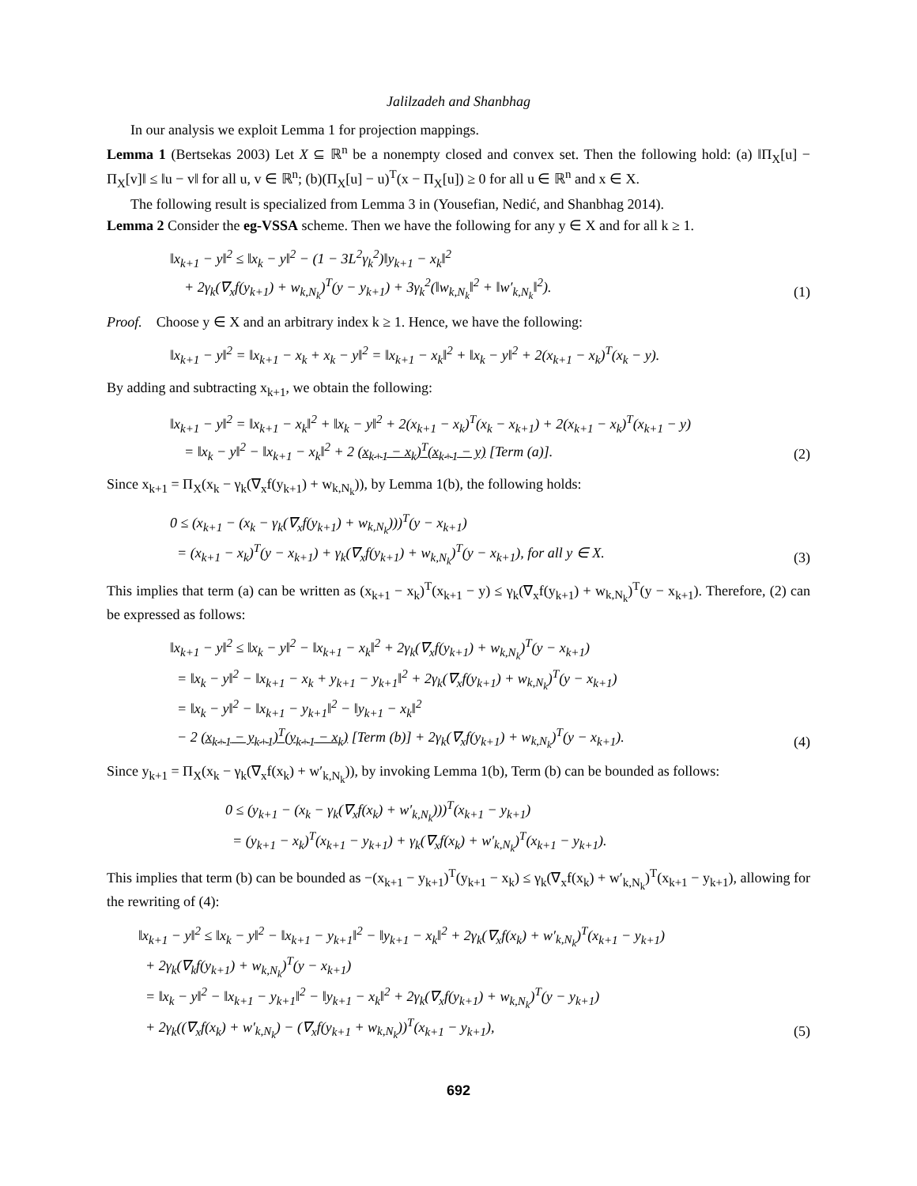Jalilzadeh and Shanbhag
In our analysis we exploit Lemma 1 for projection mappings.
Lemma 1 (Bertsekas 2003) Let X ⊆ ℝ<sup>n</sup> be a nonempty closed and convex set. Then the following hold: (a) ‖Π<sub>X</sub>[u] − Π<sub>X</sub>[v]‖ ≤ ‖u − v‖ for all u, v ∈ ℝ<sup>n</sup>; (b)(Π<sub>X</sub>[u] − u)<sup>T</sup>(x − Π<sub>X</sub>[u]) ≥ 0 for all u ∈ ℝ<sup>n</sup> and x ∈ X.
The following result is specialized from Lemma 3 in (Yousefian, Nedić, and Shanbhag 2014).
Lemma 2 Consider the eg-VSSA scheme. Then we have the following for any y ∈ X and for all k ≥ 1.
‖x<sub>k+1</sub> − y‖<sup>2</sup> ≤ ‖x<sub>k</sub> − y‖<sup>2</sup> − (1 − 3L<sup>2</sup>γ<sub>k</sub><sup>2</sup>)‖y<sub>k+1</sub> − x<sub>k</sub>‖<sup>2</sup>
+ 2γ<sub>k</sub>(∇<sub>x</sub>f(y<sub>k+1</sub>) + w<sub>k,N<sub>k</sub></sub>)<sup>T</sup>(y − y<sub>k+1</sub>) + 3γ<sub>k</sub><sup>2</sup>(‖w<sub>k,N<sub>k</sub></sub>‖<sup>2</sup> + ‖w′<sub>k,N<sub>k</sub></sub>‖<sup>2</sup>).
(1)
Proof. Choose y ∈ X and an arbitrary index k ≥ 1. Hence, we have the following:
‖x<sub>k+1</sub> − y‖<sup>2</sup> = ‖x<sub>k+1</sub> − x<sub>k</sub> + x<sub>k</sub> − y‖<sup>2</sup> = ‖x<sub>k+1</sub> − x<sub>k</sub>‖<sup>2</sup> + ‖x<sub>k</sub> − y‖<sup>2</sup> + 2(x<sub>k+1</sub> − x<sub>k</sub>)<sup>T</sup>(x<sub>k</sub> − y).
By adding and subtracting x<sub>k+1</sub>, we obtain the following:
‖x<sub>k+1</sub> − y‖<sup>2</sup> = ‖x<sub>k+1</sub> − x<sub>k</sub>‖<sup>2</sup> + ‖x<sub>k</sub> − y‖<sup>2</sup> + 2(x<sub>k+1</sub> − x<sub>k</sub>)<sup>T</sup>(x<sub>k</sub> − x<sub>k+1</sub>) + 2(x<sub>k+1</sub> − x<sub>k</sub>)<sup>T</sup>(x<sub>k+1</sub> − y)
= ‖x<sub>k</sub> − y‖<sup>2</sup> − ‖x<sub>k+1</sub> − x<sub>k</sub>‖<sup>2</sup> + 2 (x<sub>k+1</sub> − x<sub>k</sub>)<sup>T</sup>(x<sub>k+1</sub> − y) [Term (a)].
(2)
Since x<sub>k+1</sub> = Π<sub>X</sub>(x<sub>k</sub> − γ<sub>k</sub>(∇<sub>x</sub>f(y<sub>k+1</sub>) + w<sub>k,N<sub>k</sub></sub>)), by Lemma 1(b), the following holds:
0 ≤ (x<sub>k+1</sub> − (x<sub>k</sub> − γ<sub>k</sub>(∇<sub>x</sub>f(y<sub>k+1</sub>) + w<sub>k,N<sub>k</sub></sub>)))<sup>T</sup>(y − x<sub>k+1</sub>)
= (x<sub>k+1</sub> − x<sub>k</sub>)<sup>T</sup>(y − x<sub>k+1</sub>) + γ<sub>k</sub>(∇<sub>x</sub>f(y<sub>k+1</sub>) + w<sub>k,N<sub>k</sub></sub>)<sup>T</sup>(y − x<sub>k+1</sub>), for all y ∈ X.
(3)
This implies that term (a) can be written as (x<sub>k+1</sub> − x<sub>k</sub>)<sup>T</sup>(x<sub>k+1</sub> − y) ≤ γ<sub>k</sub>(∇<sub>x</sub>f(y<sub>k+1</sub>) + w<sub>k,N<sub>k</sub></sub>)<sup>T</sup>(y − x<sub>k+1</sub>). Therefore, (2) can be expressed as follows:
‖x<sub>k+1</sub> − y‖<sup>2</sup> ≤ ‖x<sub>k</sub> − y‖<sup>2</sup> − ‖x<sub>k+1</sub> − x<sub>k</sub>‖<sup>2</sup> + 2γ<sub>k</sub>(∇<sub>x</sub>f(y<sub>k+1</sub>) + w<sub>k,N<sub>k</sub></sub>)<sup>T</sup>(y − x<sub>k+1</sub>)
= ‖x<sub>k</sub> − y‖<sup>2</sup> − ‖x<sub>k+1</sub> − x<sub>k</sub> + y<sub>k+1</sub> − y<sub>k+1</sub>‖<sup>2</sup> + 2γ<sub>k</sub>(∇<sub>x</sub>f(y<sub>k+1</sub>) + w<sub>k,N<sub>k</sub></sub>)<sup>T</sup>(y − x<sub>k+1</sub>)
= ‖x<sub>k</sub> − y‖<sup>2</sup> − ‖x<sub>k+1</sub> − y<sub>k+1</sub>‖<sup>2</sup> − ‖y<sub>k+1</sub> − x<sub>k</sub>‖<sup>2</sup>
− 2 (x<sub>k+1</sub> − y<sub>k+1</sub>)<sup>T</sup>(y<sub>k+1</sub> − x<sub>k</sub>) [Term (b)] + 2γ<sub>k</sub>(∇<sub>x</sub>f(y<sub>k+1</sub>) + w<sub>k,N<sub>k</sub></sub>)<sup>T</sup>(y − x<sub>k+1</sub>).
(4)
Since y<sub>k+1</sub> = Π<sub>X</sub>(x<sub>k</sub> − γ<sub>k</sub>(∇<sub>x</sub>f(x<sub>k</sub>) + w′<sub>k,N<sub>k</sub></sub>)), by invoking Lemma 1(b), Term (b) can be bounded as follows:
0 ≤ (y<sub>k+1</sub> − (x<sub>k</sub> − γ<sub>k</sub>(∇<sub>x</sub>f(x<sub>k</sub>) + w′<sub>k,N<sub>k</sub></sub>)))<sup>T</sup>(x<sub>k+1</sub> − y<sub>k+1</sub>)
= (y<sub>k+1</sub> − x<sub>k</sub>)<sup>T</sup>(x<sub>k+1</sub> − y<sub>k+1</sub>) + γ<sub>k</sub>(∇<sub>x</sub>f(x<sub>k</sub>) + w′<sub>k,N<sub>k</sub></sub>)<sup>T</sup>(x<sub>k+1</sub> − y<sub>k+1</sub>).
This implies that term (b) can be bounded as −(x<sub>k+1</sub> − y<sub>k+1</sub>)<sup>T</sup>(y<sub>k+1</sub> − x<sub>k</sub>) ≤ γ<sub>k</sub>(∇<sub>x</sub>f(x<sub>k</sub>) + w′<sub>k,N<sub>k</sub></sub>)<sup>T</sup>(x<sub>k+1</sub> − y<sub>k+1</sub>), allowing for the rewriting of (4):
‖x<sub>k+1</sub> − y‖<sup>2</sup> ≤ ‖x<sub>k</sub> − y‖<sup>2</sup> − ‖x<sub>k+1</sub> − y<sub>k+1</sub>‖<sup>2</sup> − ‖y<sub>k+1</sub> − x<sub>k</sub>‖<sup>2</sup> + 2γ<sub>k</sub>(∇<sub>x</sub>f(x<sub>k</sub>) + w′<sub>k,N<sub>k</sub></sub>)<sup>T</sup>(x<sub>k+1</sub> − y<sub>k+1</sub>)
+ 2γ<sub>k</sub>(∇<sub>k</sub>f(y<sub>k+1</sub>) + w<sub>k,N<sub>k</sub></sub>)<sup>T</sup>(y − x<sub>k+1</sub>)
= ‖x<sub>k</sub> − y‖<sup>2</sup> − ‖x<sub>k+1</sub> − y<sub>k+1</sub>‖<sup>2</sup> − ‖y<sub>k+1</sub> − x<sub>k</sub>‖<sup>2</sup> + 2γ<sub>k</sub>(∇<sub>x</sub>f(y<sub>k+1</sub>) + w<sub>k,N<sub>k</sub></sub>)<sup>T</sup>(y − y<sub>k+1</sub>)
+ 2γ<sub>k</sub>((∇<sub>x</sub>f(x<sub>k</sub>) + w′<sub>k,N<sub>k</sub></sub>) − (∇<sub>x</sub>f(y<sub>k+1</sub> + w<sub>k,N<sub>k</sub></sub>))<sup>T</sup>(x<sub>k+1</sub> − y<sub>k+1</sub>),
(5)
692